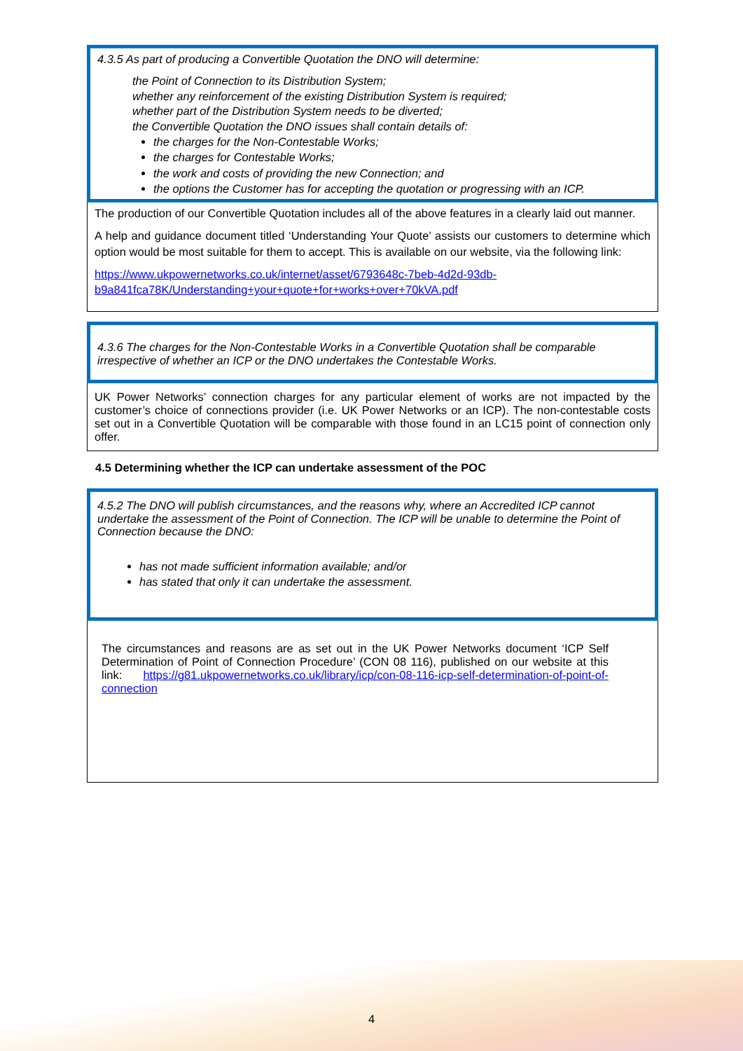4.3.5 As part of producing a Convertible Quotation the DNO will determine:
the Point of Connection to its Distribution System;
whether any reinforcement of the existing Distribution System is required;
whether part of the Distribution System needs to be diverted;
the Convertible Quotation the DNO issues shall contain details of:
the charges for the Non-Contestable Works;
the charges for Contestable Works;
the work and costs of providing the new Connection; and
the options the Customer has for accepting the quotation or progressing with an ICP.
The production of our Convertible Quotation includes all of the above features in a clearly laid out manner.
A help and guidance document titled ‘Understanding Your Quote’ assists our customers to determine which option would be most suitable for them to accept. This is available on our website, via the following link:
https://www.ukpowernetworks.co.uk/internet/asset/6793648c-7beb-4d2d-93db-b9a841fca78K/Understanding+your+quote+for+works+over+70kVA.pdf
4.3.6 The charges for the Non-Contestable Works in a Convertible Quotation shall be comparable irrespective of whether an ICP or the DNO undertakes the Contestable Works.
UK Power Networks’ connection charges for any particular element of works are not impacted by the customer’s choice of connections provider (i.e. UK Power Networks or an ICP). The non-contestable costs set out in a Convertible Quotation will be comparable with those found in an LC15 point of connection only offer.
4.5 Determining whether the ICP can undertake assessment of the POC
4.5.2 The DNO will publish circumstances, and the reasons why, where an Accredited ICP cannot undertake the assessment of the Point of Connection. The ICP will be unable to determine the Point of Connection because the DNO:
has not made sufficient information available; and/or
has stated that only it can undertake the assessment.
The circumstances and reasons are as set out in the UK Power Networks document ‘ICP Self Determination of Point of Connection Procedure’ (CON 08 116), published on our website at this link: https://g81.ukpowernetworks.co.uk/library/icp/con-08-116-icp-self-determination-of-point-of-connection
4